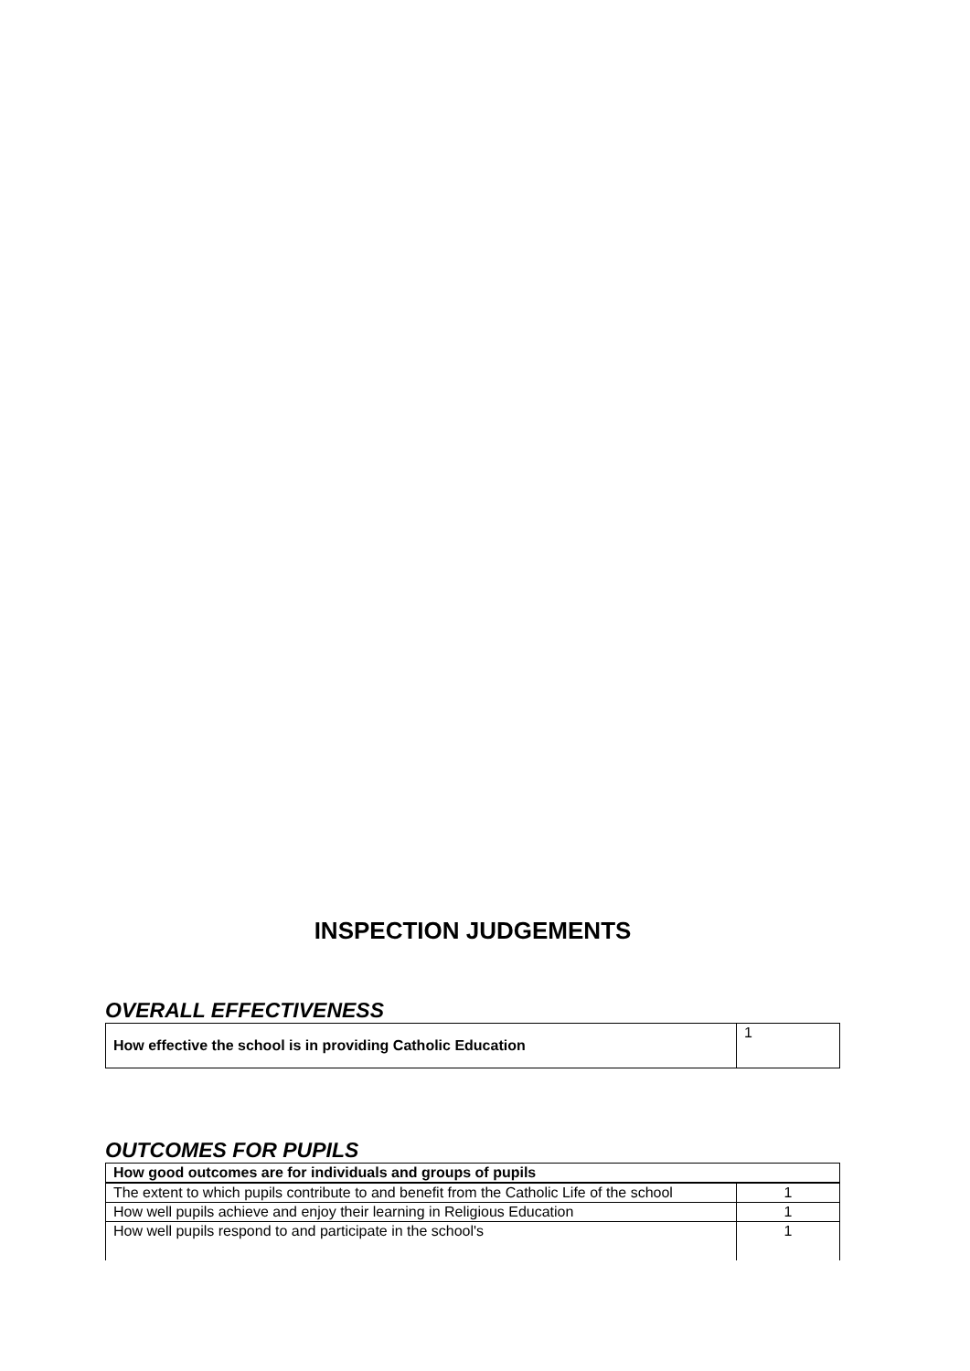INSPECTION JUDGEMENTS
OVERALL EFFECTIVENESS
| How effective the school is in providing Catholic Education | 1 |
OUTCOMES FOR PUPILS
| How good outcomes are for individuals and groups of pupils | |
| The extent to which pupils contribute to and benefit from the Catholic Life of the school | 1 |
| How well pupils achieve and enjoy their learning in Religious Education | 1 |
| How well pupils respond to and participate in the school's | 1 |